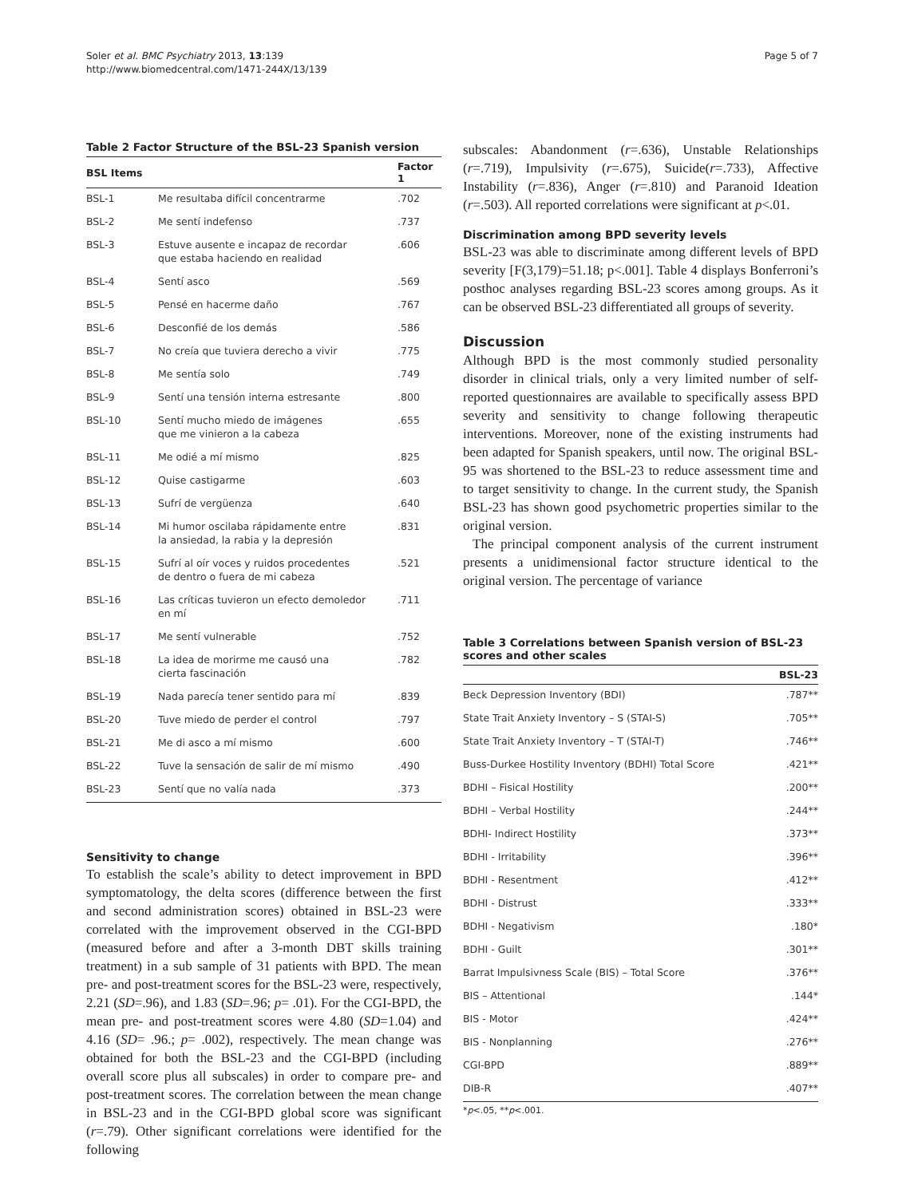Soler et al. BMC Psychiatry 2013, 13:139
http://www.biomedcentral.com/1471-244X/13/139
Page 5 of 7
Table 2 Factor Structure of the BSL-23 Spanish version
| BSL Items | | Factor 1 |
| --- | --- | --- |
| BSL-1 | Me resultaba difícil concentrarme | .702 |
| BSL-2 | Me sentí indefenso | .737 |
| BSL-3 | Estuve ausente e incapaz de recordar que estaba haciendo en realidad | .606 |
| BSL-4 | Sentí asco | .569 |
| BSL-5 | Pensé en hacerme daño | .767 |
| BSL-6 | Desconfié de los demás | .586 |
| BSL-7 | No creía que tuviera derecho a vivir | .775 |
| BSL-8 | Me sentía solo | .749 |
| BSL-9 | Sentí una tensión interna estresante | .800 |
| BSL-10 | Sentí mucho miedo de imágenes que me vinieron a la cabeza | .655 |
| BSL-11 | Me odié a mí mismo | .825 |
| BSL-12 | Quise castigarme | .603 |
| BSL-13 | Sufrí de vergüenza | .640 |
| BSL-14 | Mi humor oscilaba rápidamente entre la ansiedad, la rabia y la depresión | .831 |
| BSL-15 | Sufrí al oír voces y ruidos procedentes de dentro o fuera de mi cabeza | .521 |
| BSL-16 | Las críticas tuvieron un efecto demoledor en mí | .711 |
| BSL-17 | Me sentí vulnerable | .752 |
| BSL-18 | La idea de morirme me causó una cierta fascinación | .782 |
| BSL-19 | Nada parecía tener sentido para mí | .839 |
| BSL-20 | Tuve miedo de perder el control | .797 |
| BSL-21 | Me di asco a mí mismo | .600 |
| BSL-22 | Tuve la sensación de salir de mí mismo | .490 |
| BSL-23 | Sentí que no valía nada | .373 |
Sensitivity to change
To establish the scale’s ability to detect improvement in BPD symptomatology, the delta scores (difference between the first and second administration scores) obtained in BSL-23 were correlated with the improvement observed in the CGI-BPD (measured before and after a 3-month DBT skills training treatment) in a sub sample of 31 patients with BPD. The mean pre- and post-treatment scores for the BSL-23 were, respectively, 2.21 (SD=.96), and 1.83 (SD=.96; p= .01). For the CGI-BPD, the mean pre- and post-treatment scores were 4.80 (SD=1.04) and 4.16 (SD= .96.; p= .002), respectively. The mean change was obtained for both the BSL-23 and the CGI-BPD (including overall score plus all subscales) in order to compare pre- and post-treatment scores. The correlation between the mean change in BSL-23 and in the CGI-BPD global score was significant (r=.79). Other significant correlations were identified for the following
subscales: Abandonment (r=.636), Unstable Relationships (r=.719), Impulsivity (r=.675), Suicide(r=.733), Affective Instability (r=.836), Anger (r=.810) and Paranoid Ideation (r=.503). All reported correlations were significant at p<.01.
Discrimination among BPD severity levels
BSL-23 was able to discriminate among different levels of BPD severity [F(3,179)=51.18; p<.001]. Table 4 displays Bonferroni’s posthoc analyses regarding BSL-23 scores among groups. As it can be observed BSL-23 differentiated all groups of severity.
Discussion
Although BPD is the most commonly studied personality disorder in clinical trials, only a very limited number of self-reported questionnaires are available to specifically assess BPD severity and sensitivity to change following therapeutic interventions. Moreover, none of the existing instruments had been adapted for Spanish speakers, until now. The original BSL-95 was shortened to the BSL-23 to reduce assessment time and to target sensitivity to change. In the current study, the Spanish BSL-23 has shown good psychometric properties similar to the original version.
The principal component analysis of the current instrument presents a unidimensional factor structure identical to the original version. The percentage of variance
Table 3 Correlations between Spanish version of BSL-23 scores and other scales
| | BSL-23 |
| --- | --- |
| Beck Depression Inventory (BDI) | .787** |
| State Trait Anxiety Inventory – S (STAI-S) | .705** |
| State Trait Anxiety Inventory – T (STAI-T) | .746** |
| Buss-Durkee Hostility Inventory (BDHI) Total Score | .421** |
| BDHI – Fisical Hostility | .200** |
| BDHI – Verbal Hostility | .244** |
| BDHI- Indirect Hostility | .373** |
| BDHI - Irritability | .396** |
| BDHI - Resentment | .412** |
| BDHI - Distrust | .333** |
| BDHI - Negativism | .180* |
| BDHI - Guilt | .301** |
| Barrat Impulsivness Scale (BIS) – Total Score | .376** |
| BIS – Attentional | .144* |
| BIS - Motor | .424** |
| BIS - Nonplanning | .276** |
| CGI-BPD | .889** |
| DIB-R | .407** |
*p<.05, **p<.001.